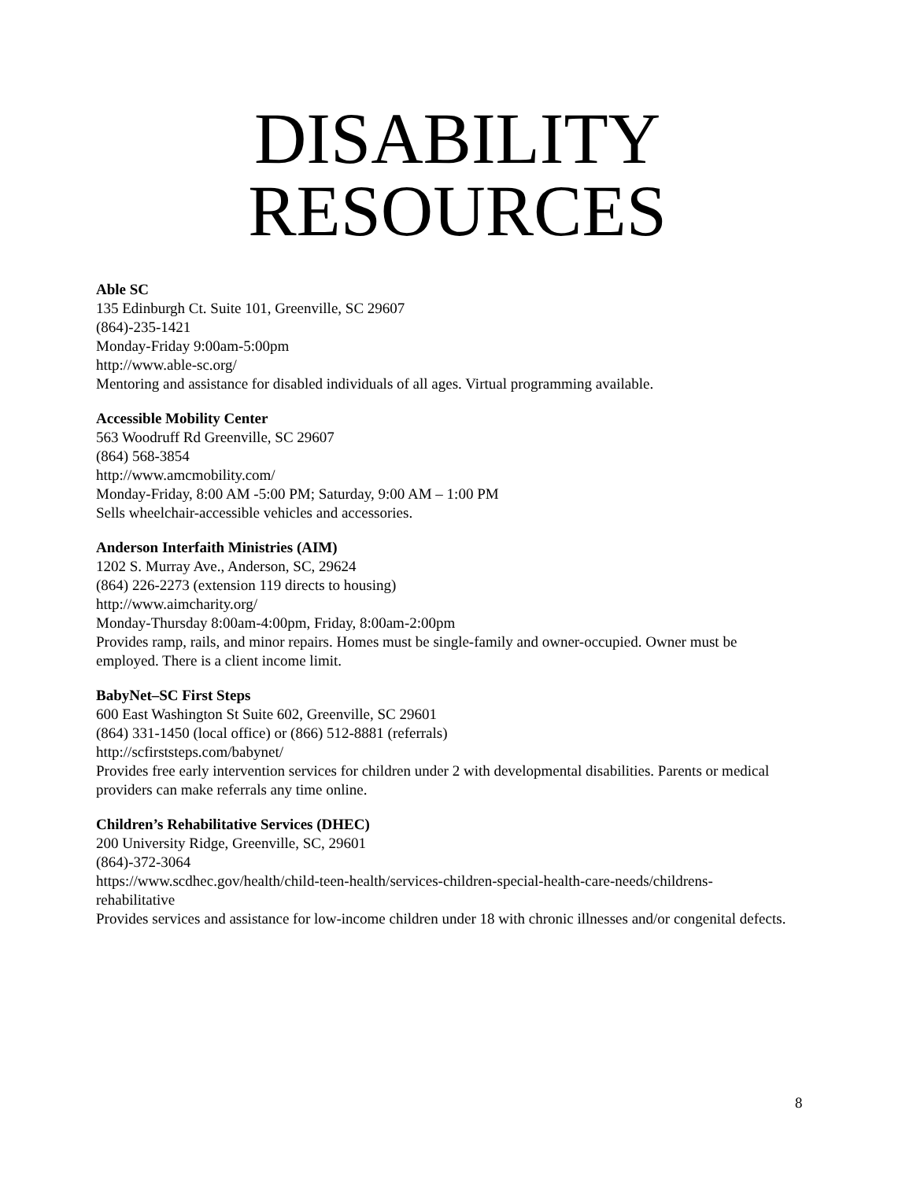DISABILITY
RESOURCES
Able SC
135 Edinburgh Ct. Suite 101, Greenville, SC 29607
(864)-235-1421
Monday-Friday 9:00am-5:00pm
http://www.able-sc.org/
Mentoring and assistance for disabled individuals of all ages. Virtual programming available.
Accessible Mobility Center
563 Woodruff Rd Greenville, SC 29607
(864) 568-3854
http://www.amcmobility.com/
Monday-Friday, 8:00 AM -5:00 PM; Saturday, 9:00 AM – 1:00 PM
Sells wheelchair-accessible vehicles and accessories.
Anderson Interfaith Ministries (AIM)
1202 S. Murray Ave., Anderson, SC, 29624
(864) 226-2273 (extension 119 directs to housing)
http://www.aimcharity.org/
Monday-Thursday 8:00am-4:00pm, Friday, 8:00am-2:00pm
Provides ramp, rails, and minor repairs. Homes must be single-family and owner-occupied. Owner must be employed. There is a client income limit.
BabyNet–SC First Steps
600 East Washington St Suite 602, Greenville, SC 29601
(864) 331-1450 (local office) or (866) 512-8881 (referrals)
http://scfirststeps.com/babynet/
Provides free early intervention services for children under 2 with developmental disabilities. Parents or medical providers can make referrals any time online.
Children’s Rehabilitative Services (DHEC)
200 University Ridge, Greenville, SC, 29601
(864)-372-3064
https://www.scdhec.gov/health/child-teen-health/services-children-special-health-care-needs/childrens-rehabilitative
Provides services and assistance for low-income children under 18 with chronic illnesses and/or congenital defects.
8